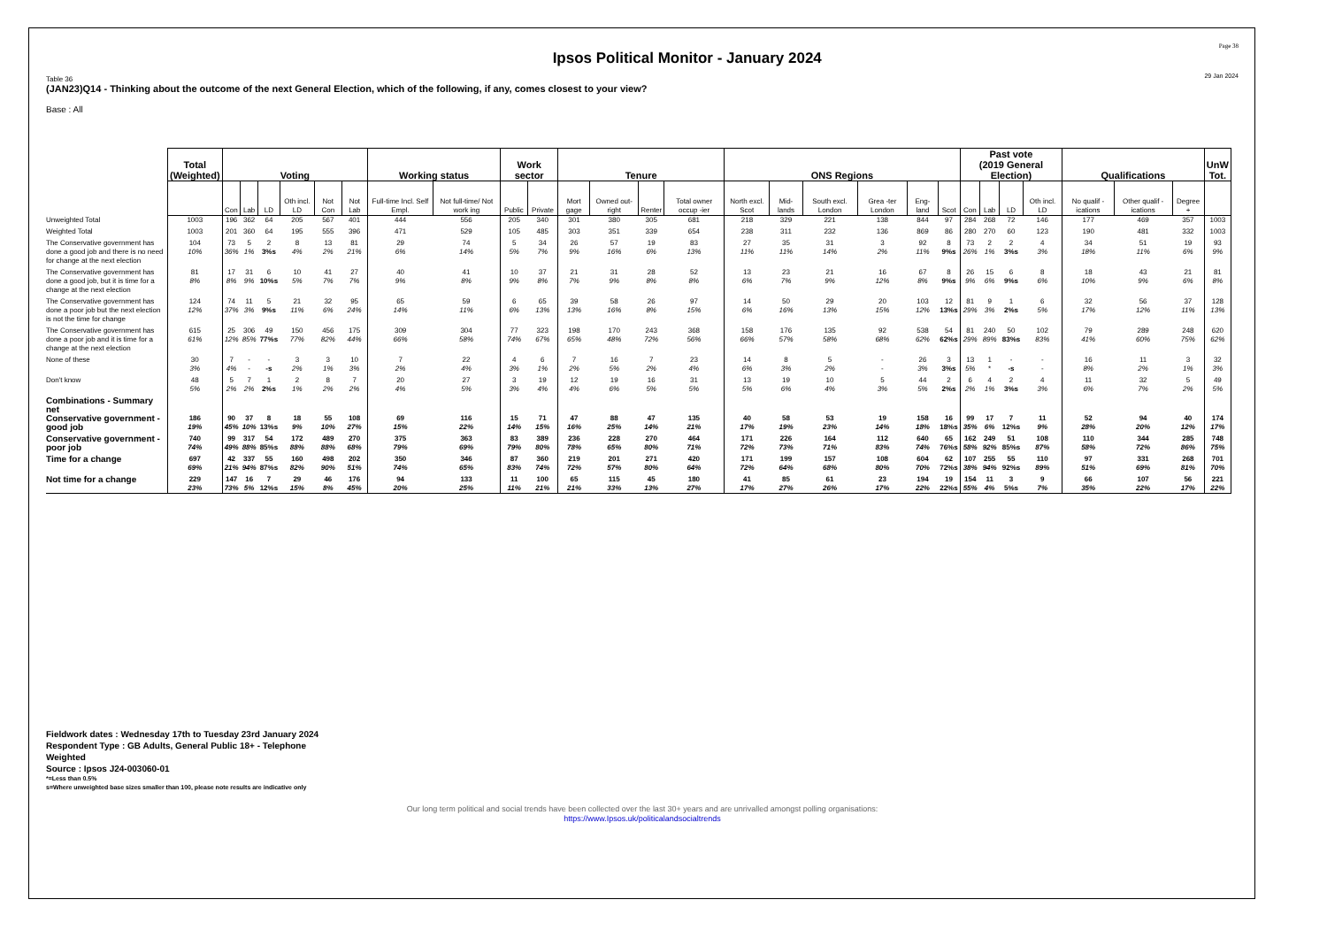Ipsos Political Monitor - January 2024
Page 38
29 Jan 2024
Table 36
(JAN23)Q14 - Thinking about the outcome of the next General Election, which of the following, if any, comes closest to your view?
Base : All
| | Total (Weighted) | Voting | | | | | | Working status | | Work sector | | Tenure | | | | ONS Regions | | | | | | Past vote (2019 General Election) | | | | Qualifications | | | UnW Tot. |
| --- | --- | --- | --- | --- | --- | --- | --- | --- | --- | --- | --- | --- | --- | --- | --- | --- | --- | --- | --- | --- | --- | --- | --- | --- | --- | --- | --- | --- | --- |
| | | Con | Lab | LD | Oth incl. LD | Not Con | Not Lab | Full-time Incl. Self Empl. | Not full-time/ Not work ing | Public | Private | Mort gage | Owned out- right | Renter | Total owner occup -ier | North excl. Scot | Mid- lands | South excl. London | Grea -ter London | Eng- land | Scot | Con | Lab | LD | Oth incl. LD | No qualif -ications | Other qualif -ications | Degree + | |
| Unweighted Total | 1003 | 196 | 362 | 64 | 205 | 567 | 401 | 444 | 556 | 205 | 340 | 301 | 380 | 305 | 681 | 218 | 329 | 221 | 138 | 844 | 97 | 284 | 268 | 72 | 146 | 177 | 469 | 357 | 1003 |
| Weighted Total | 1003 | 201 | 360 | 64 | 195 | 555 | 396 | 471 | 529 | 105 | 485 | 303 | 351 | 339 | 654 | 238 | 311 | 232 | 136 | 869 | 86 | 280 | 270 | 60 | 123 | 190 | 481 | 332 | 1003 |
| The Conservative government has done a good job and there is no need for change at the next election | 104 10% | 73 36% | 5 1% | 2 3%s | 8 4% | 13 2% | 81 21% | 29 6% | 74 14% | 5 5% | 34 7% | 26 9% | 57 16% | 19 6% | 83 13% | 27 11% | 35 11% | 31 14% | 3 2% | 92 11% | 8 9%s | 73 26% | 2 1% | 2 3%s | 4 3% | 34 18% | 51 11% | 19 6% | 93 9% |
| The Conservative government has done a good job, but it is time for a change at the next election | 81 8% | 17 8% | 31 9% | 6 10%s | 10 5% | 41 7% | 27 7% | 40 9% | 41 8% | 10 9% | 37 8% | 21 7% | 31 9% | 28 8% | 52 8% | 13 6% | 23 7% | 21 9% | 16 12% | 67 8% | 8 9%s | 26 9% | 15 6% | 6 9%s | 8 6% | 18 10% | 43 9% | 21 6% | 81 8% |
| The Conservative government has done a poor job but the next election is not the time for change | 124 12% | 74 37% | 11 3% | 5 9%s | 21 11% | 32 6% | 95 24% | 65 14% | 59 11% | 6 6% | 65 13% | 39 13% | 58 16% | 26 8% | 97 15% | 14 6% | 50 16% | 29 13% | 20 15% | 103 12% | 12 13%s | 81 29% | 9 3% | 1 2%s | 6 5% | 32 17% | 56 12% | 37 11% | 128 13% |
| The Conservative government has done a poor job and it is time for a change at the next election | 615 61% | 25 12% | 306 85% | 49 77%s | 150 77% | 456 82% | 175 44% | 309 66% | 304 58% | 77 74% | 323 67% | 198 65% | 170 48% | 243 72% | 368 56% | 158 66% | 176 57% | 135 58% | 92 68% | 538 62% | 54 62%s | 81 29% | 240 89% | 50 83%s | 102 83% | 79 41% | 289 60% | 248 75% | 620 62% |
| None of these | 30 3% | 7 4% | - - | - -s | 3 2% | 3 1% | 10 3% | 7 2% | 22 4% | 4 3% | 6 1% | 7 2% | 16 5% | 7 2% | 23 4% | 14 6% | 8 3% | 5 2% | - - | 26 3% | 3 3%s | 13 5% | 1 * | - -s | - - | 16 8% | 11 2% | 3 1% | 32 3% |
| Don't know | 48 5% | 5 2% | 7 2% | 1 2%s | 2 1% | 8 2% | 7 2% | 20 4% | 27 5% | 3 3% | 19 4% | 12 4% | 19 6% | 16 5% | 31 5% | 13 5% | 19 6% | 10 4% | 5 3% | 44 5% | 2 2%s | 6 2% | 4 1% | 2 3%s | 4 3% | 11 6% | 32 7% | 5 2% | 49 5% |
| Combinations - Summary net | | | | | | | | | | | | | | | | | | | | | | | | | | | | | |
| Conservative government - good job | 186 19% | 90 45% | 37 10% | 8 13%s | 18 9% | 55 10% | 108 27% | 69 15% | 116 22% | 15 14% | 71 15% | 47 16% | 88 25% | 47 14% | 135 21% | 40 17% | 58 19% | 53 23% | 19 14% | 158 18% | 16 18%s | 99 35% | 17 6% | 7 12%s | 11 9% | 52 28% | 94 20% | 40 12% | 174 17% |
| Conservative government - poor job | 740 74% | 99 49% | 317 88% | 54 85%s | 172 88% | 489 88% | 270 68% | 375 79% | 363 69% | 83 79% | 389 80% | 236 78% | 228 65% | 270 80% | 464 71% | 171 72% | 226 73% | 164 71% | 112 83% | 640 74% | 65 76%s | 162 58% | 249 92% | 51 85%s | 108 87% | 110 58% | 344 72% | 285 86% | 748 75% |
| Time for a change | 697 69% | 42 21% | 337 94% | 55 87%s | 160 82% | 498 90% | 202 51% | 350 74% | 346 65% | 87 83% | 360 74% | 219 72% | 201 57% | 271 80% | 420 64% | 171 72% | 199 64% | 157 68% | 108 80% | 604 70% | 62 72%s | 107 38% | 255 94% | 55 92%s | 110 89% | 97 51% | 331 69% | 268 81% | 701 70% |
| Not time for a change | 229 23% | 147 73% | 16 5% | 7 12%s | 29 15% | 46 8% | 176 45% | 94 20% | 133 25% | 11 11% | 100 21% | 65 21% | 115 33% | 45 13% | 180 27% | 41 17% | 85 27% | 61 26% | 23 17% | 194 22% | 19 22%s | 154 55% | 11 4% | 3 5%s | 9 7% | 66 35% | 107 22% | 56 17% | 221 22% |
Fieldwork dates : Wednesday 17th to Tuesday 23rd January 2024
Respondent Type : GB Adults, General Public 18+ - Telephone
Weighted
Source : Ipsos J24-003060-01
*=Less than 0.5%
s=Where unweighted base sizes smaller than 100, please note results are indicative only
Our long term political and social trends have been collected over the last 30+ years and are unrivalled amongst polling organisations:
https://www.Ipsos.uk/politicalandsocialtrends